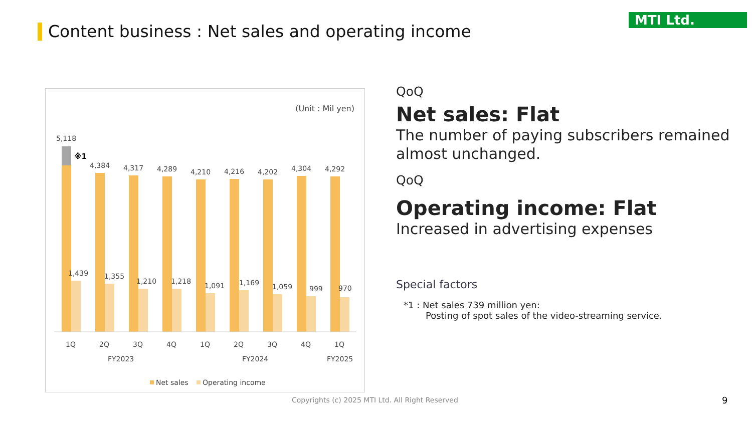Content business : Net sales and operating income
MTI Ltd.
(Unit : Mil yen)
5,118
※1
4,384
4,317
4,289
4,210
4,216
4,202
4,304
4,292
1,439
1,355
1,210
1,218
1,091
1,169
1,059
999
970
1Q
2Q
3Q
4Q
1Q
2Q
3Q
4Q
1Q
FY2023
FY2024
FY2025
Net sales
Operating income
QoQ
Net sales: Flat
The number of paying subscribers remained almost unchanged.
QoQ
Operating income: Flat
Increased in advertising expenses
Special factors
*1 : Net sales 739 million yen:
Posting of spot sales of the video-streaming service.
Copyrights (c) 2025 MTI Ltd. All Right Reserved
9